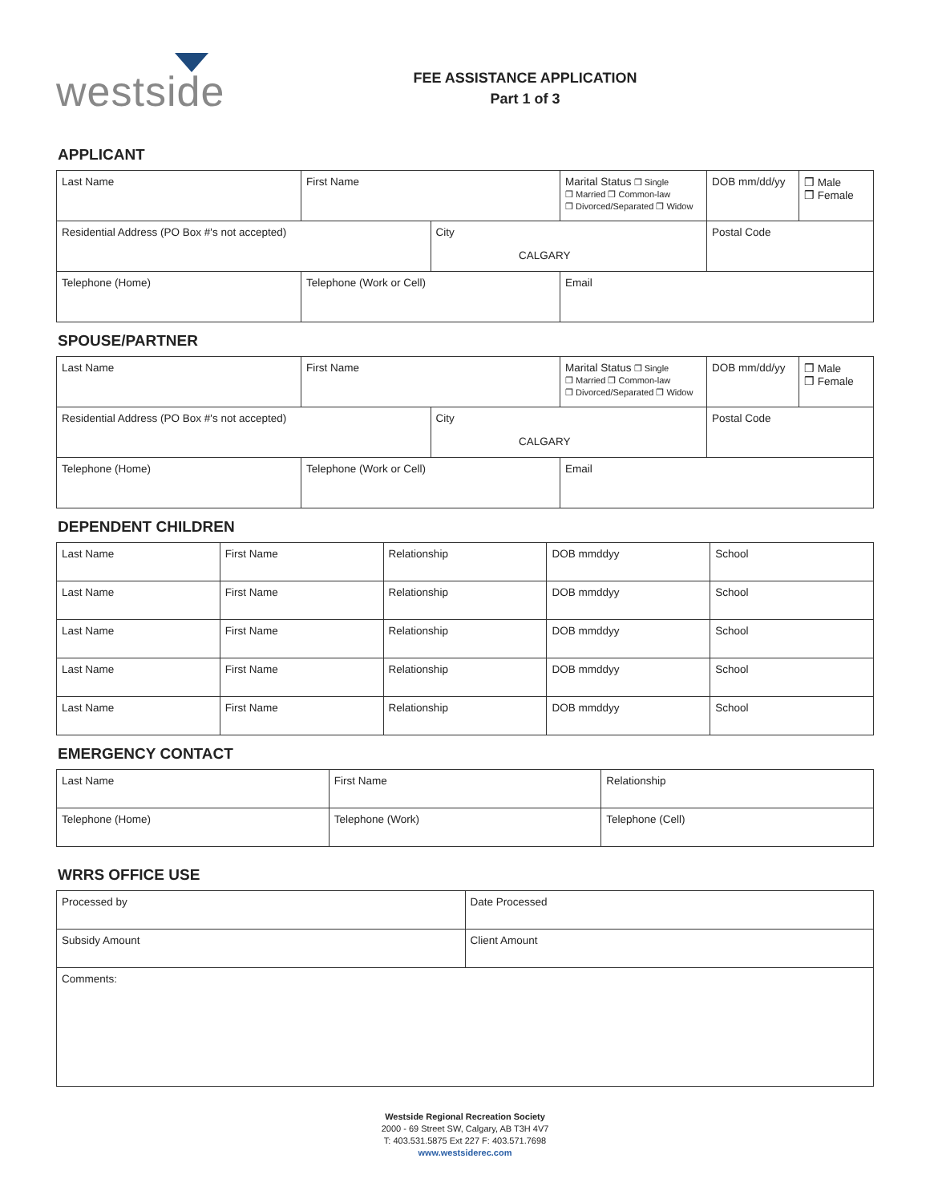westside
FEE ASSISTANCE APPLICATION
Part 1 of 3
APPLICANT
| Last Name | First Name | | Marital Status ❒ Single ❒ Married ❒ Common-law ❒ Divorced/Separated ❒ Widow | DOB mm/dd/yy | ❒ Male ❒ Female |
| Residential Address (PO Box #'s not accepted) | | City CALGARY | | Postal Code | |
| Telephone (Home) | Telephone (Work or Cell) | | Email | | |
SPOUSE/PARTNER
| Last Name | First Name | | Marital Status ❒ Single ❒ Married ❒ Common-law ❒ Divorced/Separated ❒ Widow | DOB mm/dd/yy | ❒ Male ❒ Female |
| Residential Address (PO Box #'s not accepted) | | City CALGARY | | Postal Code | |
| Telephone (Home) | Telephone (Work or Cell) | | Email | | |
DEPENDENT CHILDREN
| Last Name | First Name | Relationship | DOB mmddyy | School |
| Last Name | First Name | Relationship | DOB mmddyy | School |
| Last Name | First Name | Relationship | DOB mmddyy | School |
| Last Name | First Name | Relationship | DOB mmddyy | School |
| Last Name | First Name | Relationship | DOB mmddyy | School |
EMERGENCY CONTACT
| Last Name | First Name | Relationship |
| Telephone (Home) | Telephone (Work) | Telephone (Cell) |
WRRS OFFICE USE
| Processed by | Date Processed |
| Subsidy Amount | Client Amount |
| Comments: | |
Westside Regional Recreation Society
2000 - 69 Street SW, Calgary, AB T3H 4V7
T: 403.531.5875 Ext 227 F: 403.571.7698
www.westsiderec.com